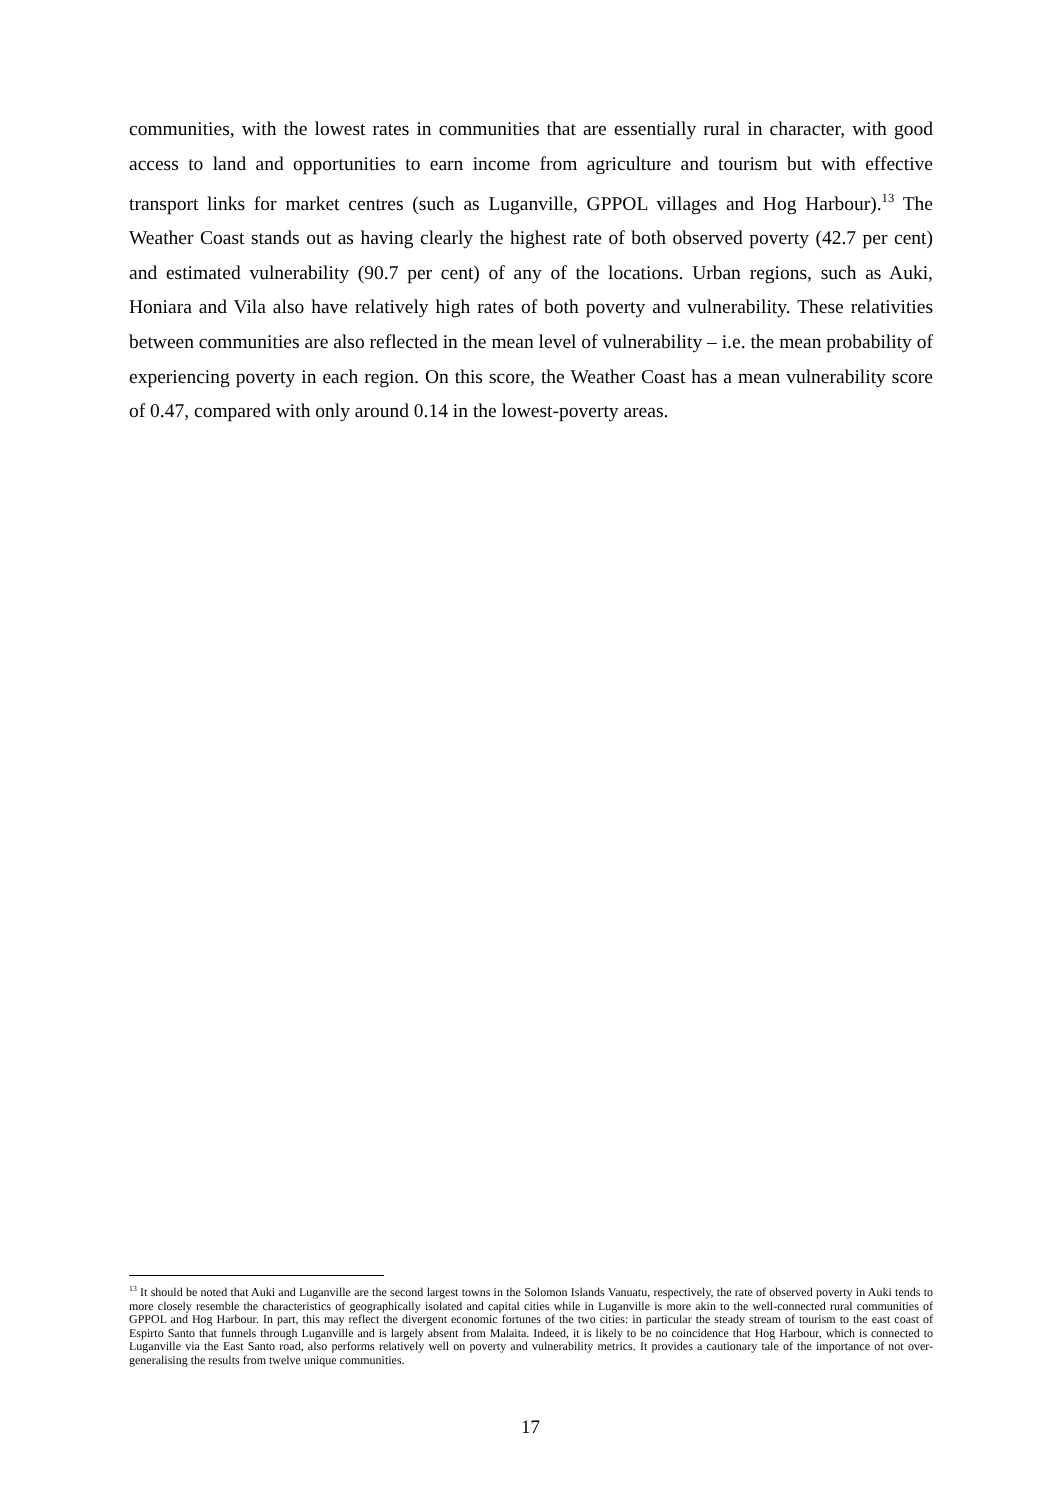communities, with the lowest rates in communities that are essentially rural in character, with good access to land and opportunities to earn income from agriculture and tourism but with effective transport links for market centres (such as Luganville, GPPOL villages and Hog Harbour).<sup>13</sup> The Weather Coast stands out as having clearly the highest rate of both observed poverty (42.7 per cent) and estimated vulnerability (90.7 per cent) of any of the locations. Urban regions, such as Auki, Honiara and Vila also have relatively high rates of both poverty and vulnerability. These relativities between communities are also reflected in the mean level of vulnerability – i.e. the mean probability of experiencing poverty in each region. On this score, the Weather Coast has a mean vulnerability score of 0.47, compared with only around 0.14 in the lowest-poverty areas.
<sup>13</sup> It should be noted that Auki and Luganville are the second largest towns in the Solomon Islands Vanuatu, respectively, the rate of observed poverty in Auki tends to more closely resemble the characteristics of geographically isolated and capital cities while in Luganville is more akin to the well-connected rural communities of GPPOL and Hog Harbour. In part, this may reflect the divergent economic fortunes of the two cities: in particular the steady stream of tourism to the east coast of Espirto Santo that funnels through Luganville and is largely absent from Malaita. Indeed, it is likely to be no coincidence that Hog Harbour, which is connected to Luganville via the East Santo road, also performs relatively well on poverty and vulnerability metrics. It provides a cautionary tale of the importance of not over-generalising the results from twelve unique communities.
17